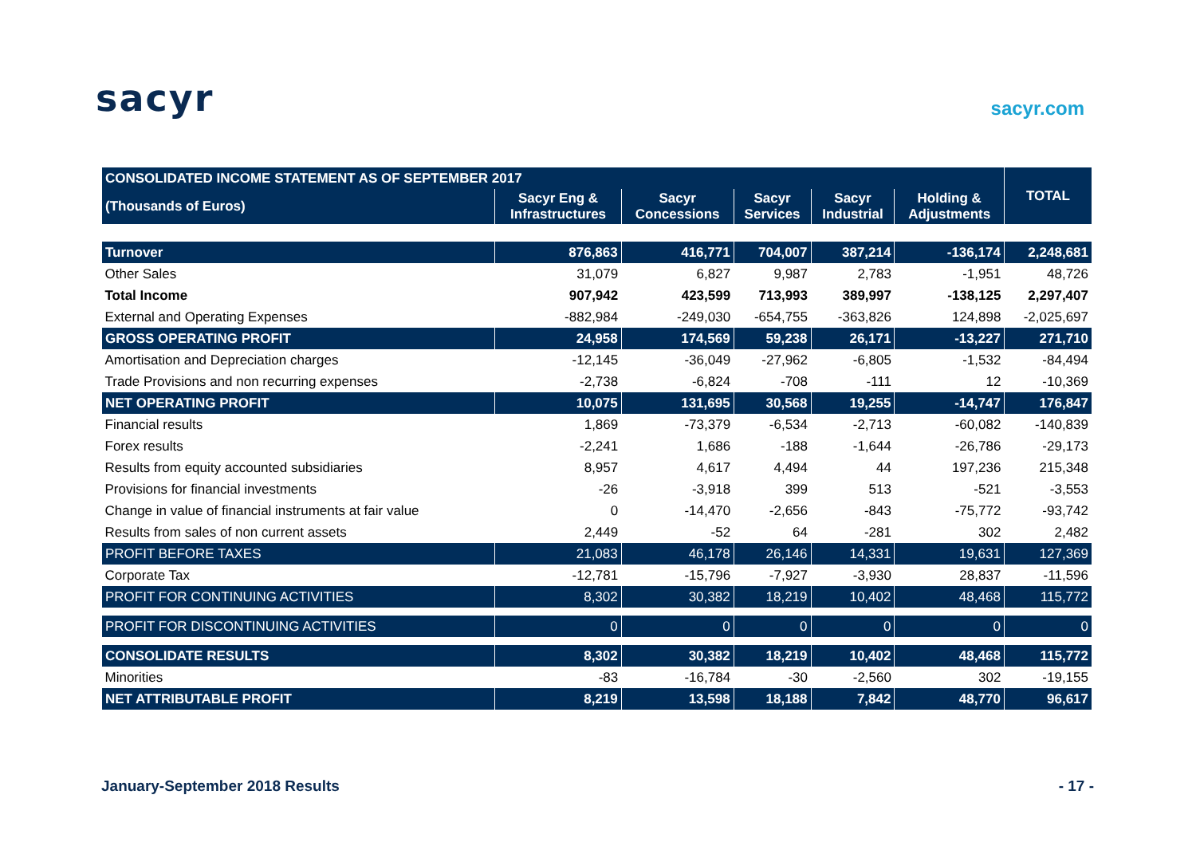sacyr
sacyr.com
| CONSOLIDATED INCOME STATEMENT AS OF SEPTEMBER 2017 | | | | | | TOTAL |
| --- | --- | --- | --- | --- | --- | --- |
| (Thousands of Euros) | Sacyr Eng & Infrastructures | Sacyr Concessions | Sacyr Services | Sacyr Industrial | Holding & Adjustments | |
| Turnover | 876,863 | 416,771 | 704,007 | 387,214 | -136,174 | 2,248,681 |
| Other Sales | 31,079 | 6,827 | 9,987 | 2,783 | -1,951 | 48,726 |
| Total Income | 907,942 | 423,599 | 713,993 | 389,997 | -138,125 | 2,297,407 |
| External and Operating Expenses | -882,984 | -249,030 | -654,755 | -363,826 | 124,898 | -2,025,697 |
| GROSS OPERATING PROFIT | 24,958 | 174,569 | 59,238 | 26,171 | -13,227 | 271,710 |
| Amortisation and Depreciation charges | -12,145 | -36,049 | -27,962 | -6,805 | -1,532 | -84,494 |
| Trade Provisions and non recurring expenses | -2,738 | -6,824 | -708 | -111 | 12 | -10,369 |
| NET OPERATING PROFIT | 10,075 | 131,695 | 30,568 | 19,255 | -14,747 | 176,847 |
| Financial results | 1,869 | -73,379 | -6,534 | -2,713 | -60,082 | -140,839 |
| Forex results | -2,241 | 1,686 | -188 | -1,644 | -26,786 | -29,173 |
| Results from equity accounted subsidiaries | 8,957 | 4,617 | 4,494 | 44 | 197,236 | 215,348 |
| Provisions for financial investments | -26 | -3,918 | 399 | 513 | -521 | -3,553 |
| Change in value of financial instruments at fair value | 0 | -14,470 | -2,656 | -843 | -75,772 | -93,742 |
| Results from sales of non current assets | 2,449 | -52 | 64 | -281 | 302 | 2,482 |
| PROFIT BEFORE TAXES | 21,083 | 46,178 | 26,146 | 14,331 | 19,631 | 127,369 |
| Corporate Tax | -12,781 | -15,796 | -7,927 | -3,930 | 28,837 | -11,596 |
| PROFIT FOR CONTINUING ACTIVITIES | 8,302 | 30,382 | 18,219 | 10,402 | 48,468 | 115,772 |
| PROFIT FOR DISCONTINUING ACTIVITIES | 0 | 0 | 0 | 0 | 0 | 0 |
| CONSOLIDATE RESULTS | 8,302 | 30,382 | 18,219 | 10,402 | 48,468 | 115,772 |
| Minorities | -83 | -16,784 | -30 | -2,560 | 302 | -19,155 |
| NET ATTRIBUTABLE PROFIT | 8,219 | 13,598 | 18,188 | 7,842 | 48,770 | 96,617 |
January-September 2018 Results - 17 -